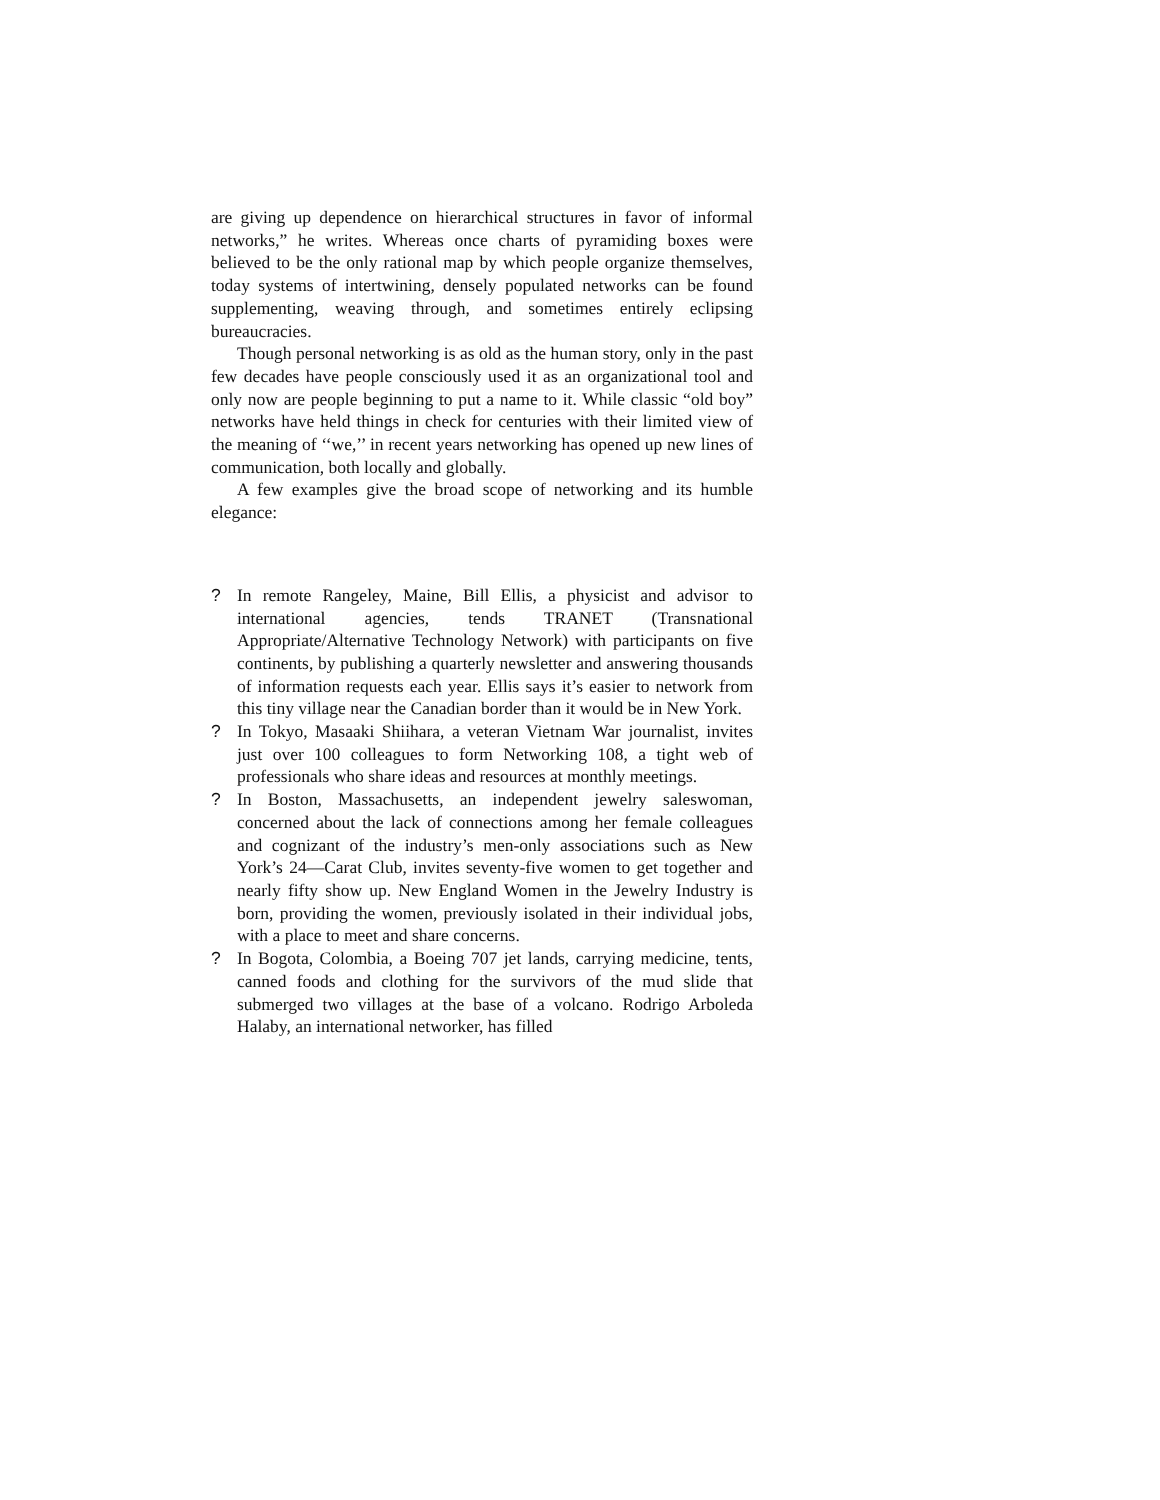are giving up dependence on hierarchical structures in favor of informal networks,” he writes. Whereas once charts of pyramiding boxes were believed to be the only rational map by which people organize themselves, today systems of intertwining, densely populated networks can be found supplementing, weaving through, and sometimes entirely eclipsing bureaucracies.
Though personal networking is as old as the human story, only in the past few decades have people consciously used it as an organizational tool and only now are people beginning to put a name to it. While classic “old boy” networks have held things in check for centuries with their limited view of the meaning of ‘‘we,’’ in recent years networking has opened up new lines of communication, both locally and globally.
A few examples give the broad scope of networking and its humble elegance:
? In remote Rangeley, Maine, Bill Ellis, a physicist and advisor to international agencies, tends TRANET (Transnational Appropriate/Alternative Technology Network) with participants on five continents, by publishing a quarterly newsletter and answering thousands of information requests each year. Ellis says it’s easier to network from this tiny village near the Canadian border than it would be in New York.
? In Tokyo, Masaaki Shiihara, a veteran Vietnam War journalist, invites just over 100 colleagues to form Networking 108, a tight web of professionals who share ideas and resources at monthly meetings.
? In Boston, Massachusetts, an independent jewelry saleswoman, concerned about the lack of connections among her female colleagues and cognizant of the industry’s men-only associations such as New York’s 24—Carat Club, invites seventy-five women to get together and nearly fifty show up. New England Women in the Jewelry Industry is born, providing the women, previously isolated in their individual jobs, with a place to meet and share concerns.
? In Bogota, Colombia, a Boeing 707 jet lands, carrying medicine, tents, canned foods and clothing for the survivors of the mud slide that submerged two villages at the base of a volcano. Rodrigo Arboleda Halaby, an international networker, has filled